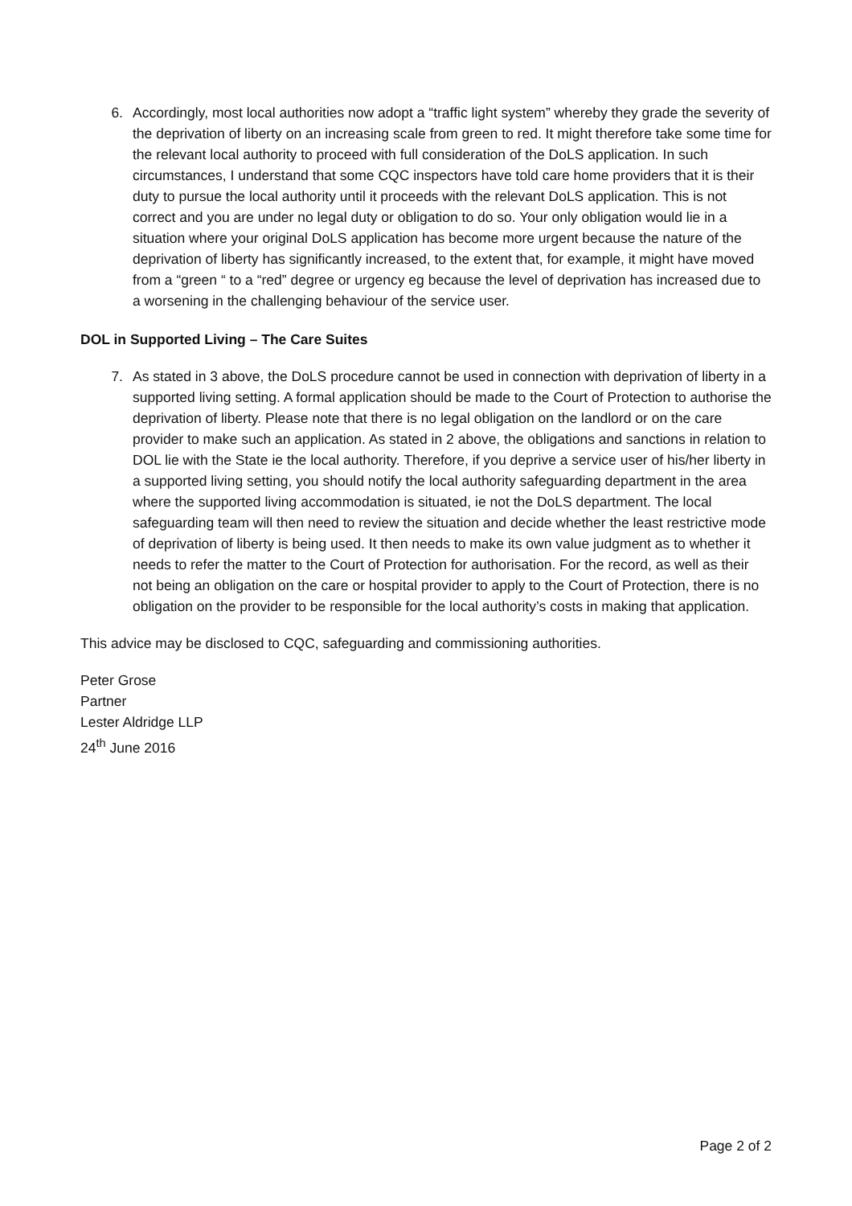6. Accordingly, most local authorities now adopt a “traffic light system” whereby they grade the severity of the deprivation of liberty on an increasing scale from green to red. It might therefore take some time for the relevant local authority to proceed with full consideration of the DoLS application. In such circumstances, I understand that some CQC inspectors have told care home providers that it is their duty to pursue the local authority until it proceeds with the relevant DoLS application. This is not correct and you are under no legal duty or obligation to do so. Your only obligation would lie in a situation where your original DoLS application has become more urgent because the nature of the deprivation of liberty has significantly increased, to the extent that, for example, it might have moved from a “green “ to a “red” degree or urgency eg because the level of deprivation has increased due to a worsening in the challenging behaviour of the service user.
DOL in Supported Living – The Care Suites
7. As stated in 3 above, the DoLS procedure cannot be used in connection with deprivation of liberty in a supported living setting. A formal application should be made to the Court of Protection to authorise the deprivation of liberty. Please note that there is no legal obligation on the landlord or on the care provider to make such an application. As stated in 2 above, the obligations and sanctions in relation to DOL lie with the State ie the local authority. Therefore, if you deprive a service user of his/her liberty in a supported living setting, you should notify the local authority safeguarding department in the area where the supported living accommodation is situated, ie not the DoLS department. The local safeguarding team will then need to review the situation and decide whether the least restrictive mode of deprivation of liberty is being used. It then needs to make its own value judgment as to whether it needs to refer the matter to the Court of Protection for authorisation. For the record, as well as their not being an obligation on the care or hospital provider to apply to the Court of Protection, there is no obligation on the provider to be responsible for the local authority’s costs in making that application.
This advice may be disclosed to CQC, safeguarding and commissioning authorities.
Peter Grose
Partner
Lester Aldridge LLP
24<sup>th</sup> June 2016
Page 2 of 2